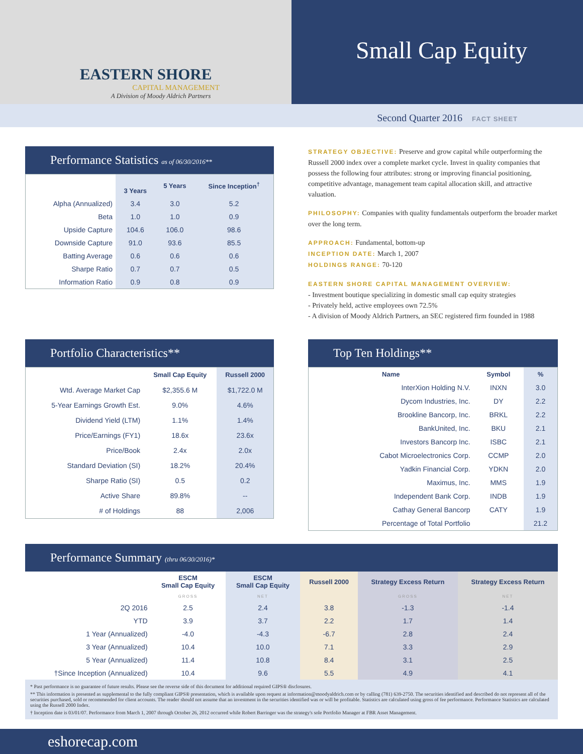EASTERN SHORE
CAPITAL MANAGEMENT
A Division of Moody Aldrich Partners
Small Cap Equity
Second Quarter 2016 FACT SHEET
Performance Statistics as of 06/30/2016**
| | 3 Years | 5 Years | Since Inception<sup>†</sup> |
| --- | --- | --- | --- |
| Alpha (Annualized) | 3.4 | 3.0 | 5.2 |
| Beta | 1.0 | 1.0 | 0.9 |
| Upside Capture | 104.6 | 106.0 | 98.6 |
| Downside Capture | 91.0 | 93.6 | 85.5 |
| Batting Average | 0.6 | 0.6 | 0.6 |
| Sharpe Ratio | 0.7 | 0.7 | 0.5 |
| Information Ratio | 0.9 | 0.8 | 0.9 |
STRATEGY OBJECTIVE: Preserve and grow capital while outperforming the Russell 2000 index over a complete market cycle. Invest in quality companies that possess the following four attributes: strong or improving financial positioning, competitive advantage, management team capital allocation skill, and attractive valuation.
PHILOSOPHY: Companies with quality fundamentals outperform the broader market over the long term.
APPROACH: Fundamental, bottom-up
INCEPTION DATE: March 1, 2007
HOLDINGS RANGE: 70-120
EASTERN SHORE CAPITAL MANAGEMENT OVERVIEW:
- Investment boutique specializing in domestic small cap equity strategies
- Privately held, active employees own 72.5%
- A division of Moody Aldrich Partners, an SEC registered firm founded in 1988
Portfolio Characteristics**
| | Small Cap Equity | Russell 2000 |
| --- | --- | --- |
| Wtd. Average Market Cap | $2,355.6 M | $1,722.0 M |
| 5-Year Earnings Growth Est. | 9.0% | 4.6% |
| Dividend Yield (LTM) | 1.1% | 1.4% |
| Price/Earnings (FY1) | 18.6x | 23.6x |
| Price/Book | 2.4x | 2.0x |
| Standard Deviation (SI) | 18.2% | 20.4% |
| Sharpe Ratio (SI) | 0.5 | 0.2 |
| Active Share | 89.8% | -- |
| # of Holdings | 88 | 2,006 |
Top Ten Holdings**
| Name | Symbol | % |
| --- | --- | --- |
| InterXion Holding N.V. | INXN | 3.0 |
| Dycom Industries, Inc. | DY | 2.2 |
| Brookline Bancorp, Inc. | BRKL | 2.2 |
| BankUnited, Inc. | BKU | 2.1 |
| Investors Bancorp Inc. | ISBC | 2.1 |
| Cabot Microelectronics Corp. | CCMP | 2.0 |
| Yadkin Financial Corp. | YDKN | 2.0 |
| Maximus, Inc. | MMS | 1.9 |
| Independent Bank Corp. | INDB | 1.9 |
| Cathay General Bancorp | CATY | 1.9 |
| Percentage of Total Portfolio | | 21.2 |
Performance Summary (thru 06/30/2016)*
| | ESCM Small Cap Equity | ESCM Small Cap Equity | Russell 2000 | Strategy Excess Return | Strategy Excess Return |
| --- | --- | --- | --- | --- | --- |
| | GROSS | NET | | GROSS | NET |
| 2Q 2016 | 2.5 | 2.4 | 3.8 | -1.3 | -1.4 |
| YTD | 3.9 | 3.7 | 2.2 | 1.7 | 1.4 |
| 1 Year (Annualized) | -4.0 | -4.3 | -6.7 | 2.8 | 2.4 |
| 3 Year (Annualized) | 10.4 | 10.0 | 7.1 | 3.3 | 2.9 |
| 5 Year (Annualized) | 11.4 | 10.8 | 8.4 | 3.1 | 2.5 |
| †Since Inception (Annualized) | 10.4 | 9.6 | 5.5 | 4.9 | 4.1 |
* Past performance is no guarantee of future results. Please see the reverse side of this document for additional required GIPS® disclosures.
** This information is presented as supplemental to the fully compliant GIPS® presentation, which is available upon request at information@moodyaldrich.com or by calling (781) 639-2750. The securities identified and described do not represent all of the securities purchased, sold or recommended for client accounts. The reader should not assume that an investment in the securities identified was or will be profitable. Statistics are calculated using gross of fee performance. Performance Statistics are calculated using the Russell 2000 Index.
† Inception date is 03/01/07. Performance from March 1, 2007 through October 26, 2012 occurred while Robert Barringer was the strategy's sole Portfolio Manager at FBR Asset Management.
eshorecap.com